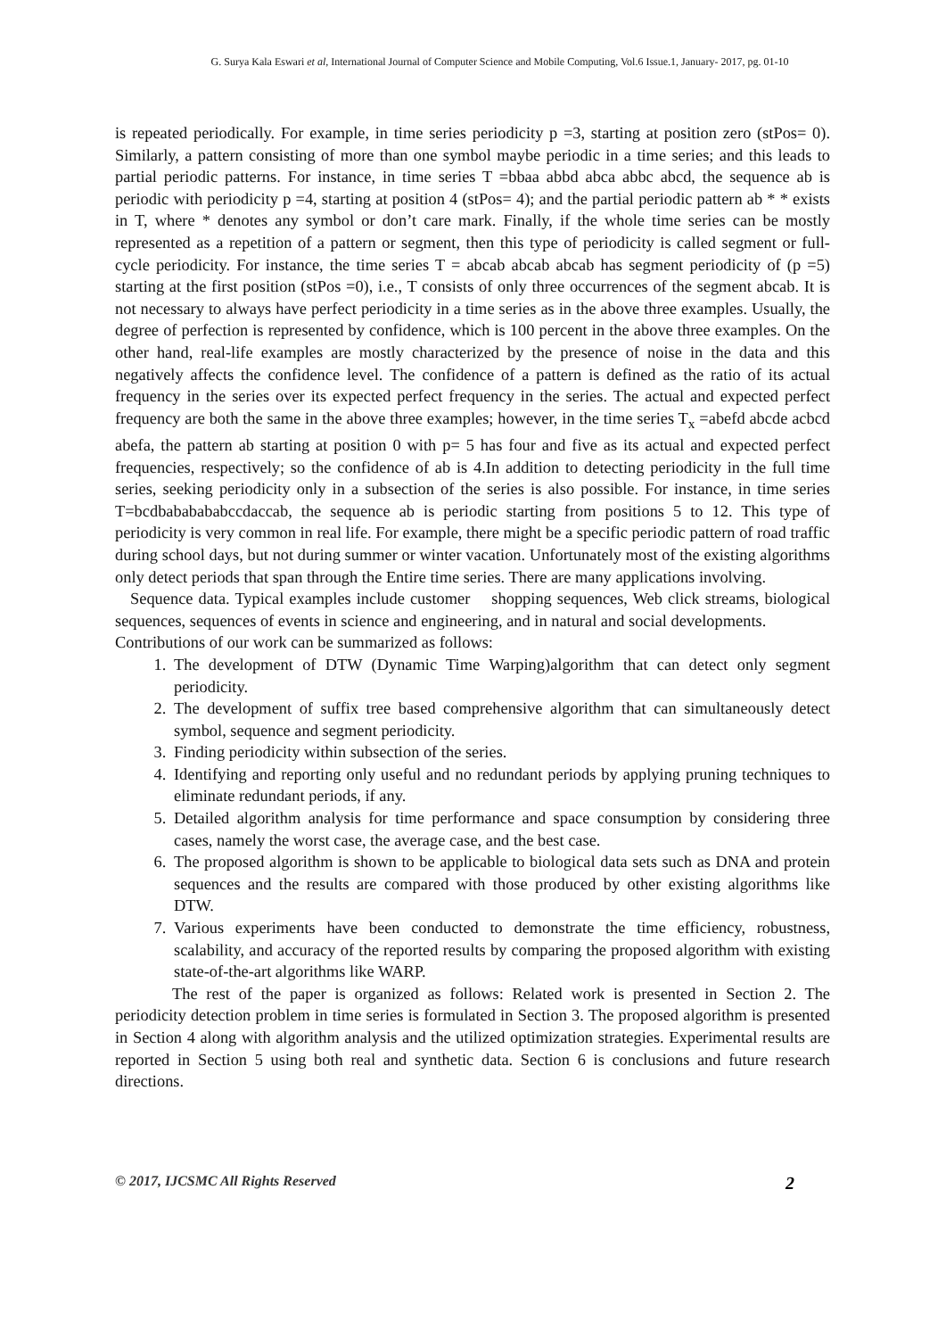G. Surya Kala Eswari et al, International Journal of Computer Science and Mobile Computing, Vol.6 Issue.1, January- 2017, pg. 01-10
is repeated periodically. For example, in time series periodicity p =3, starting at position zero (stPos= 0). Similarly, a pattern consisting of more than one symbol maybe periodic in a time series; and this leads to partial periodic patterns. For instance, in time series T =bbaa abbd abca abbc abcd, the sequence ab is periodic with periodicity p =4, starting at position 4 (stPos= 4); and the partial periodic pattern ab * * exists in T, where * denotes any symbol or don’t care mark. Finally, if the whole time series can be mostly represented as a repetition of a pattern or segment, then this type of periodicity is called segment or full-cycle periodicity. For instance, the time series T = abcab abcab abcab has segment periodicity of (p =5) starting at the first position (stPos =0), i.e., T consists of only three occurrences of the segment abcab. It is not necessary to always have perfect periodicity in a time series as in the above three examples. Usually, the degree of perfection is represented by confidence, which is 100 percent in the above three examples. On the other hand, real-life examples are mostly characterized by the presence of noise in the data and this negatively affects the confidence level. The confidence of a pattern is defined as the ratio of its actual frequency in the series over its expected perfect frequency in the series. The actual and expected perfect frequency are both the same in the above three examples; however, in the time series T<sub>x</sub> =abefd abcde acbcd abefa, the pattern ab starting at position 0 with p= 5 has four and five as its actual and expected perfect frequencies, respectively; so the confidence of ab is 4.In addition to detecting periodicity in the full time series, seeking periodicity only in a subsection of the series is also possible. For instance, in time series T=bcdbababababccdaccab, the sequence ab is periodic starting from positions 5 to 12. This type of periodicity is very common in real life. For example, there might be a specific periodic pattern of road traffic during school days, but not during summer or winter vacation. Unfortunately most of the existing algorithms only detect periods that span through the Entire time series. There are many applications involving.
Sequence data. Typical examples include customer shopping sequences, Web click streams, biological sequences, sequences of events in science and engineering, and in natural and social developments.
Contributions of our work can be summarized as follows:
1. The development of DTW (Dynamic Time Warping)algorithm that can detect only segment periodicity.
2. The development of suffix tree based comprehensive algorithm that can simultaneously detect symbol, sequence and segment periodicity.
3. Finding periodicity within subsection of the series.
4. Identifying and reporting only useful and no redundant periods by applying pruning techniques to eliminate redundant periods, if any.
5. Detailed algorithm analysis for time performance and space consumption by considering three cases, namely the worst case, the average case, and the best case.
6. The proposed algorithm is shown to be applicable to biological data sets such as DNA and protein sequences and the results are compared with those produced by other existing algorithms like DTW.
7. Various experiments have been conducted to demonstrate the time efficiency, robustness, scalability, and accuracy of the reported results by comparing the proposed algorithm with existing state-of-the-art algorithms like WARP.
The rest of the paper is organized as follows: Related work is presented in Section 2. The periodicity detection problem in time series is formulated in Section 3. The proposed algorithm is presented in Section 4 along with algorithm analysis and the utilized optimization strategies. Experimental results are reported in Section 5 using both real and synthetic data. Section 6 is conclusions and future research directions.
© 2017, IJCSMC All Rights Reserved 2